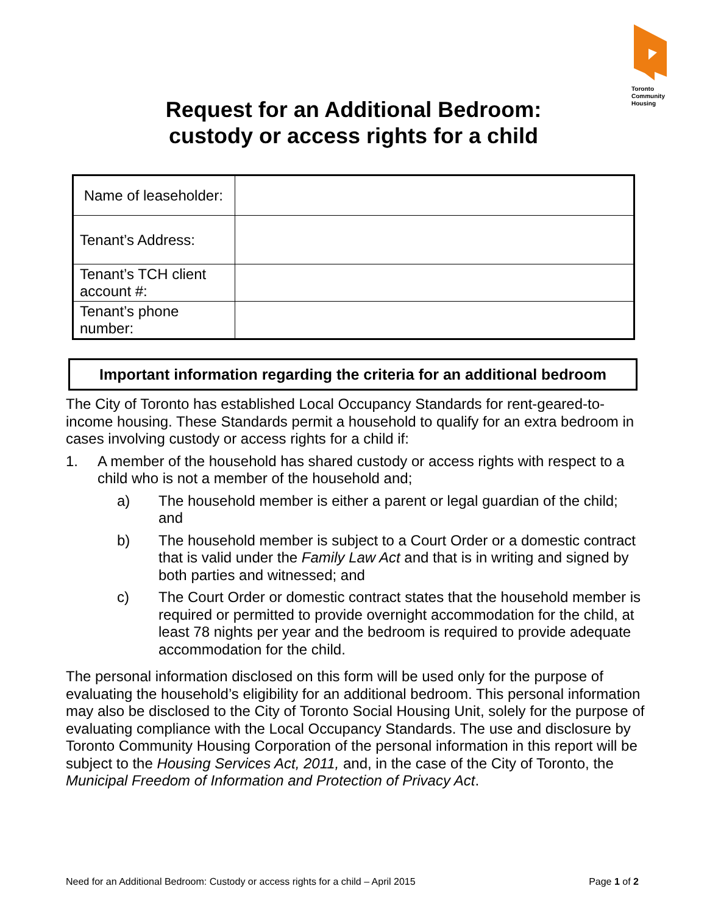Toronto
Community
Housing
Request for an Additional Bedroom:
custody or access rights for a child
| Name of leaseholder: | |
| Tenant’s Address: | |
| Tenant’s TCH client account #: | |
| Tenant’s phone number: | |
Important information regarding the criteria for an additional bedroom
The City of Toronto has established Local Occupancy Standards for rent-geared-to-income housing. These Standards permit a household to qualify for an extra bedroom in cases involving custody or access rights for a child if:
1. A member of the household has shared custody or access rights with respect to a child who is not a member of the household and;
a) The household member is either a parent or legal guardian of the child; and
b) The household member is subject to a Court Order or a domestic contract that is valid under the Family Law Act and that is in writing and signed by both parties and witnessed; and
c) The Court Order or domestic contract states that the household member is required or permitted to provide overnight accommodation for the child, at least 78 nights per year and the bedroom is required to provide adequate accommodation for the child.
The personal information disclosed on this form will be used only for the purpose of evaluating the household’s eligibility for an additional bedroom. This personal information may also be disclosed to the City of Toronto Social Housing Unit, solely for the purpose of evaluating compliance with the Local Occupancy Standards. The use and disclosure by Toronto Community Housing Corporation of the personal information in this report will be subject to the Housing Services Act, 2011, and, in the case of the City of Toronto, the Municipal Freedom of Information and Protection of Privacy Act.
Need for an Additional Bedroom: Custody or access rights for a child – April 2015 Page 1 of 2